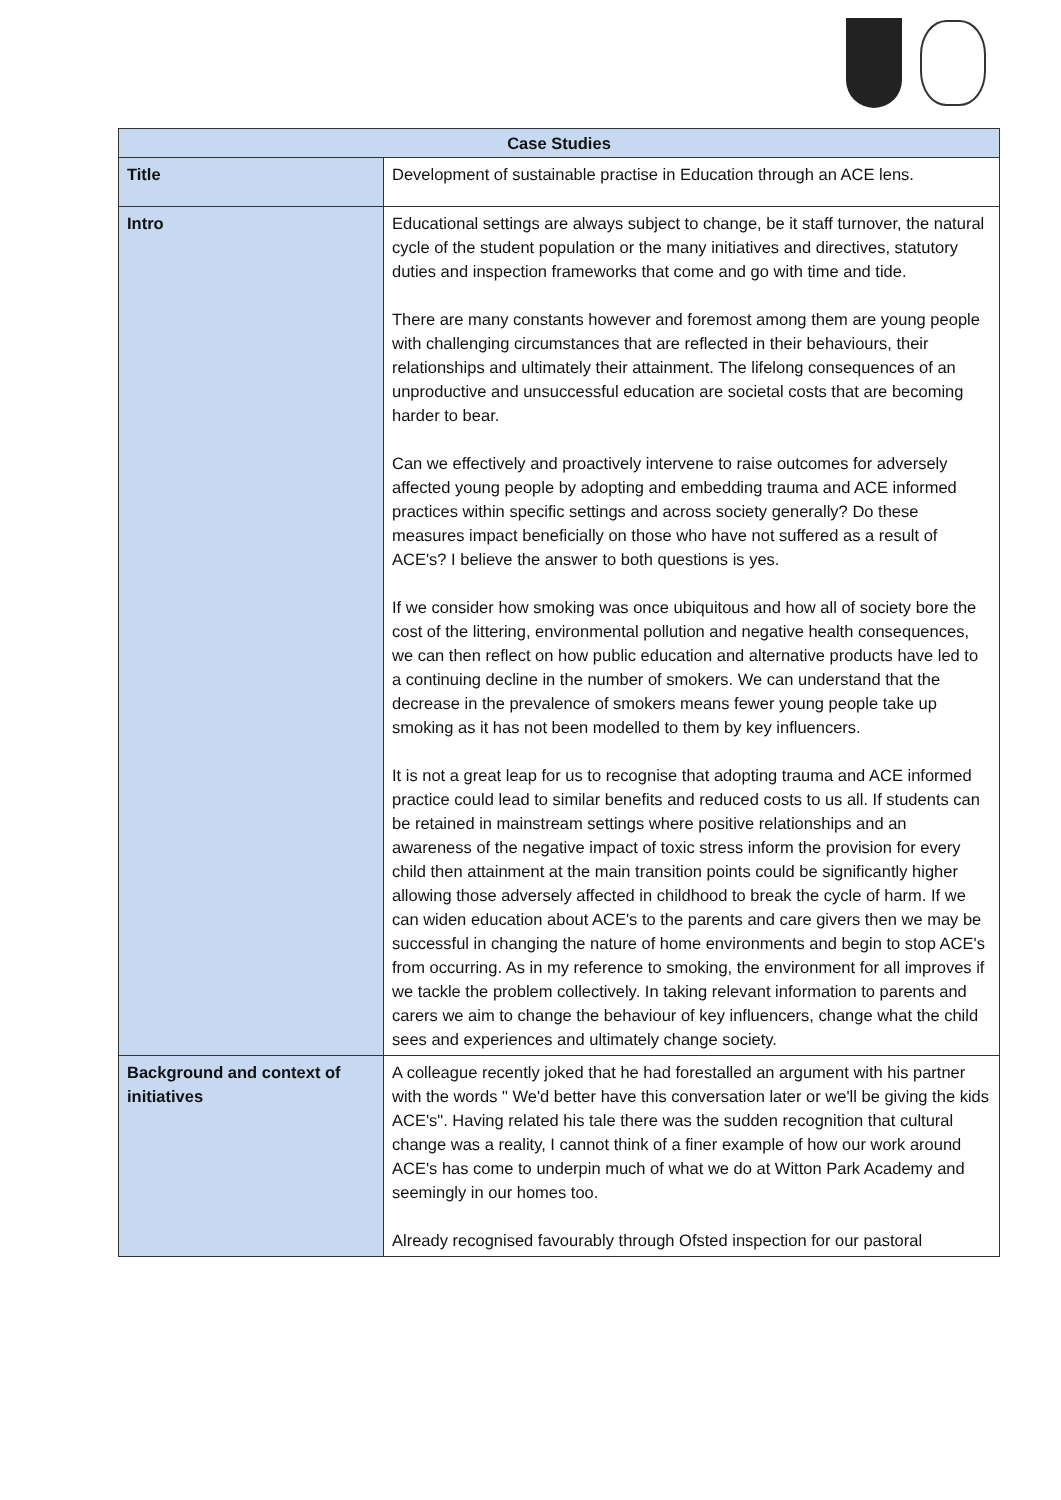| Case Studies | |
| --- | --- |
| Title | Development of sustainable practise in Education through an ACE lens. |
| Intro | Educational settings are always subject to change, be it staff turnover, the natural cycle of the student population or the many initiatives and directives, statutory duties and inspection frameworks that come and go with time and tide. There are many constants however and foremost among them are young people with challenging circumstances that are reflected in their behaviours, their relationships and ultimately their attainment. The lifelong consequences of an unproductive and unsuccessful education are societal costs that are becoming harder to bear. Can we effectively and proactively intervene to raise outcomes for adversely affected young people by adopting and embedding trauma and ACE informed practices within specific settings and across society generally? Do these measures impact beneficially on those who have not suffered as a result of ACE's? I believe the answer to both questions is yes. If we consider how smoking was once ubiquitous and how all of society bore the cost of the littering, environmental pollution and negative health consequences, we can then reflect on how public education and alternative products have led to a continuing decline in the number of smokers. We can understand that the decrease in the prevalence of smokers means fewer young people take up smoking as it has not been modelled to them by key influencers. It is not a great leap for us to recognise that adopting trauma and ACE informed practice could lead to similar benefits and reduced costs to us all. If students can be retained in mainstream settings where positive relationships and an awareness of the negative impact of toxic stress inform the provision for every child then attainment at the main transition points could be significantly higher allowing those adversely affected in childhood to break the cycle of harm. If we can widen education about ACE's to the parents and care givers then we may be successful in changing the nature of home environments and begin to stop ACE's from occurring. As in my reference to smoking, the environment for all improves if we tackle the problem collectively. In taking relevant information to parents and carers we aim to change the behaviour of key influencers, change what the child sees and experiences and ultimately change society. |
| Background and context of initiatives | A colleague recently joked that he had forestalled an argument with his partner with the words " We'd better have this conversation later or we'll be giving the kids ACE's". Having related his tale there was the sudden recognition that cultural change was a reality, I cannot think of a finer example of how our work around ACE's has come to underpin much of what we do at Witton Park Academy and seemingly in our homes too. Already recognised favourably through Ofsted inspection for our pastoral |